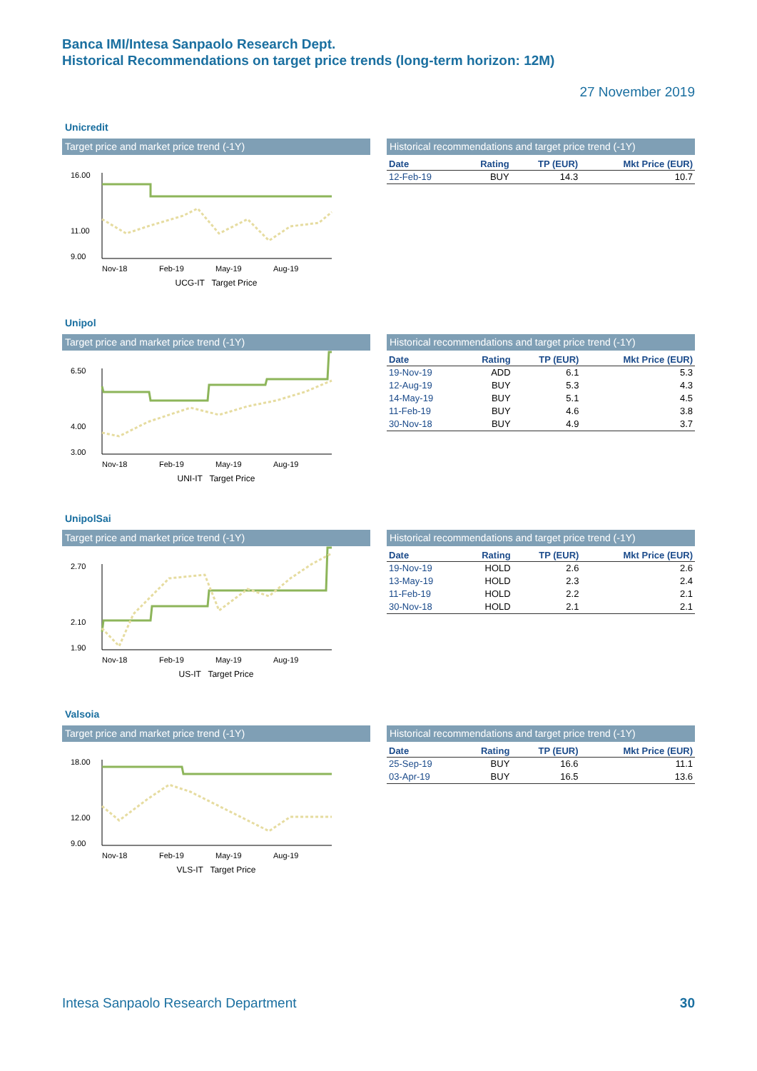Banca IMI/Intesa Sanpaolo Research Dept.
Historical Recommendations on target price trends (long-term horizon: 12M)
27 November 2019
Unicredit
Target price and market price trend (-1Y)
16.00
11.00
9.00
Nov-18
Feb-19
May-19
Aug-19
UCG-IT Target Price
Historical recommendations and target price trend (-1Y)
| Date | Rating | TP (EUR) | Mkt Price (EUR) |
| --- | --- | --- | --- |
| 12-Feb-19 | BUY | 14.3 | 10.7 |
Unipol
Target price and market price trend (-1Y)
6.50
4.00
3.00
Nov-18
Feb-19
May-19
Aug-19
UNI-IT Target Price
Historical recommendations and target price trend (-1Y)
| Date | Rating | TP (EUR) | Mkt Price (EUR) |
| --- | --- | --- | --- |
| 19-Nov-19 | ADD | 6.1 | 5.3 |
| 12-Aug-19 | BUY | 5.3 | 4.3 |
| 14-May-19 | BUY | 5.1 | 4.5 |
| 11-Feb-19 | BUY | 4.6 | 3.8 |
| 30-Nov-18 | BUY | 4.9 | 3.7 |
UnipolSai
Target price and market price trend (-1Y)
2.70
2.10
1.90
Nov-18
Feb-19
May-19
Aug-19
US-IT Target Price
Historical recommendations and target price trend (-1Y)
| Date | Rating | TP (EUR) | Mkt Price (EUR) |
| --- | --- | --- | --- |
| 19-Nov-19 | HOLD | 2.6 | 2.6 |
| 13-May-19 | HOLD | 2.3 | 2.4 |
| 11-Feb-19 | HOLD | 2.2 | 2.1 |
| 30-Nov-18 | HOLD | 2.1 | 2.1 |
Valsoia
Target price and market price trend (-1Y)
18.00
12.00
9.00
Nov-18
Feb-19
May-19
Aug-19
VLS-IT Target Price
Historical recommendations and target price trend (-1Y)
| Date | Rating | TP (EUR) | Mkt Price (EUR) |
| --- | --- | --- | --- |
| 25-Sep-19 | BUY | 16.6 | 11.1 |
| 03-Apr-19 | BUY | 16.5 | 13.6 |
Intesa Sanpaolo Research Department 30